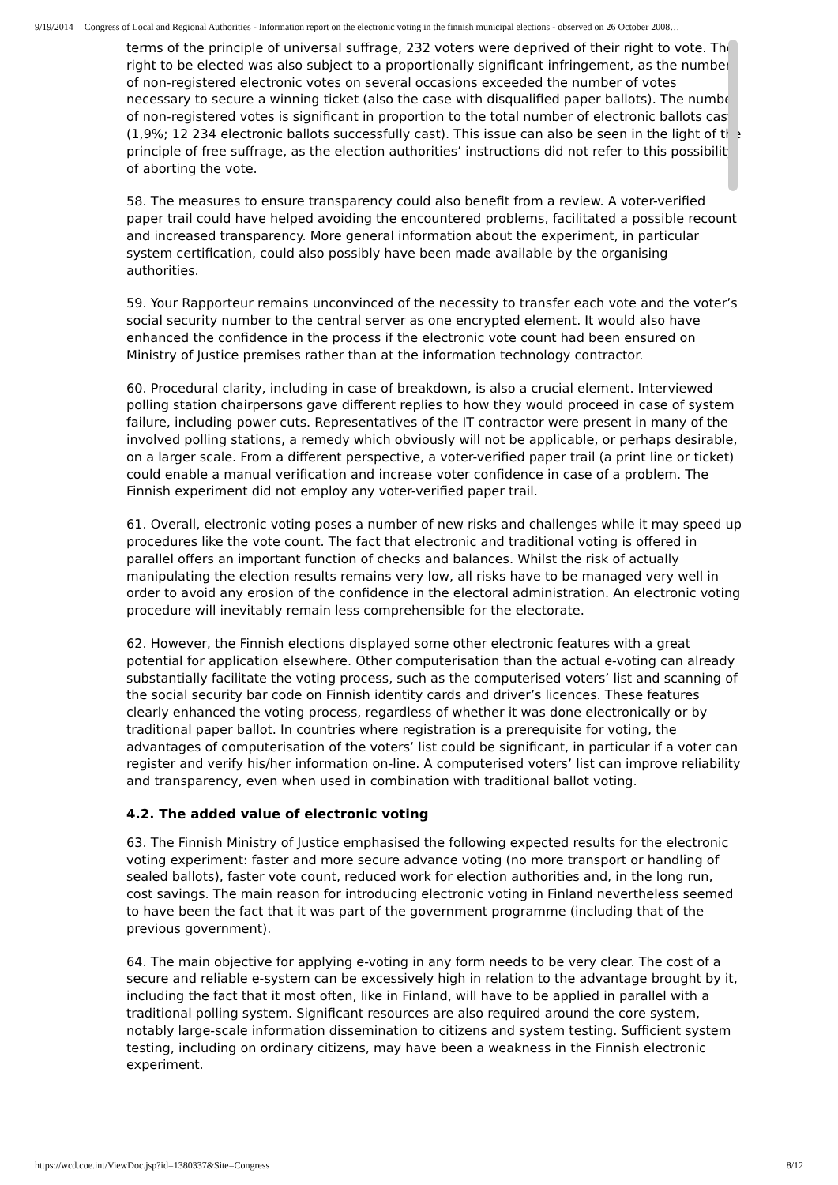9/19/2014 Congress of Local and Regional Authorities - Information report on the electronic voting in the finnish municipal elections - observed on 26 October 2008…
terms of the principle of universal suffrage, 232 voters were deprived of their right to vote. The right to be elected was also subject to a proportionally significant infringement, as the number of non-registered electronic votes on several occasions exceeded the number of votes necessary to secure a winning ticket (also the case with disqualified paper ballots). The number of non-registered votes is significant in proportion to the total number of electronic ballots cast (1,9%; 12 234 electronic ballots successfully cast). This issue can also be seen in the light of the principle of free suffrage, as the election authorities’ instructions did not refer to this possibility of aborting the vote.
58. The measures to ensure transparency could also benefit from a review. A voter-verified paper trail could have helped avoiding the encountered problems, facilitated a possible recount and increased transparency. More general information about the experiment, in particular system certification, could also possibly have been made available by the organising authorities.
59. Your Rapporteur remains unconvinced of the necessity to transfer each vote and the voter’s social security number to the central server as one encrypted element. It would also have enhanced the confidence in the process if the electronic vote count had been ensured on Ministry of Justice premises rather than at the information technology contractor.
60. Procedural clarity, including in case of breakdown, is also a crucial element. Interviewed polling station chairpersons gave different replies to how they would proceed in case of system failure, including power cuts. Representatives of the IT contractor were present in many of the involved polling stations, a remedy which obviously will not be applicable, or perhaps desirable, on a larger scale. From a different perspective, a voter-verified paper trail (a print line or ticket) could enable a manual verification and increase voter confidence in case of a problem. The Finnish experiment did not employ any voter-verified paper trail.
61. Overall, electronic voting poses a number of new risks and challenges while it may speed up procedures like the vote count. The fact that electronic and traditional voting is offered in parallel offers an important function of checks and balances. Whilst the risk of actually manipulating the election results remains very low, all risks have to be managed very well in order to avoid any erosion of the confidence in the electoral administration. An electronic voting procedure will inevitably remain less comprehensible for the electorate.
62. However, the Finnish elections displayed some other electronic features with a great potential for application elsewhere. Other computerisation than the actual e-voting can already substantially facilitate the voting process, such as the computerised voters’ list and scanning of the social security bar code on Finnish identity cards and driver’s licences. These features clearly enhanced the voting process, regardless of whether it was done electronically or by traditional paper ballot. In countries where registration is a prerequisite for voting, the advantages of computerisation of the voters’ list could be significant, in particular if a voter can register and verify his/her information on-line. A computerised voters’ list can improve reliability and transparency, even when used in combination with traditional ballot voting.
4.2. The added value of electronic voting
63. The Finnish Ministry of Justice emphasised the following expected results for the electronic voting experiment: faster and more secure advance voting (no more transport or handling of sealed ballots), faster vote count, reduced work for election authorities and, in the long run, cost savings. The main reason for introducing electronic voting in Finland nevertheless seemed to have been the fact that it was part of the government programme (including that of the previous government).
64. The main objective for applying e-voting in any form needs to be very clear. The cost of a secure and reliable e-system can be excessively high in relation to the advantage brought by it, including the fact that it most often, like in Finland, will have to be applied in parallel with a traditional polling system. Significant resources are also required around the core system, notably large-scale information dissemination to citizens and system testing. Sufficient system testing, including on ordinary citizens, may have been a weakness in the Finnish electronic experiment.
https://wcd.coe.int/ViewDoc.jsp?id=1380337&Site=Congress 8/12